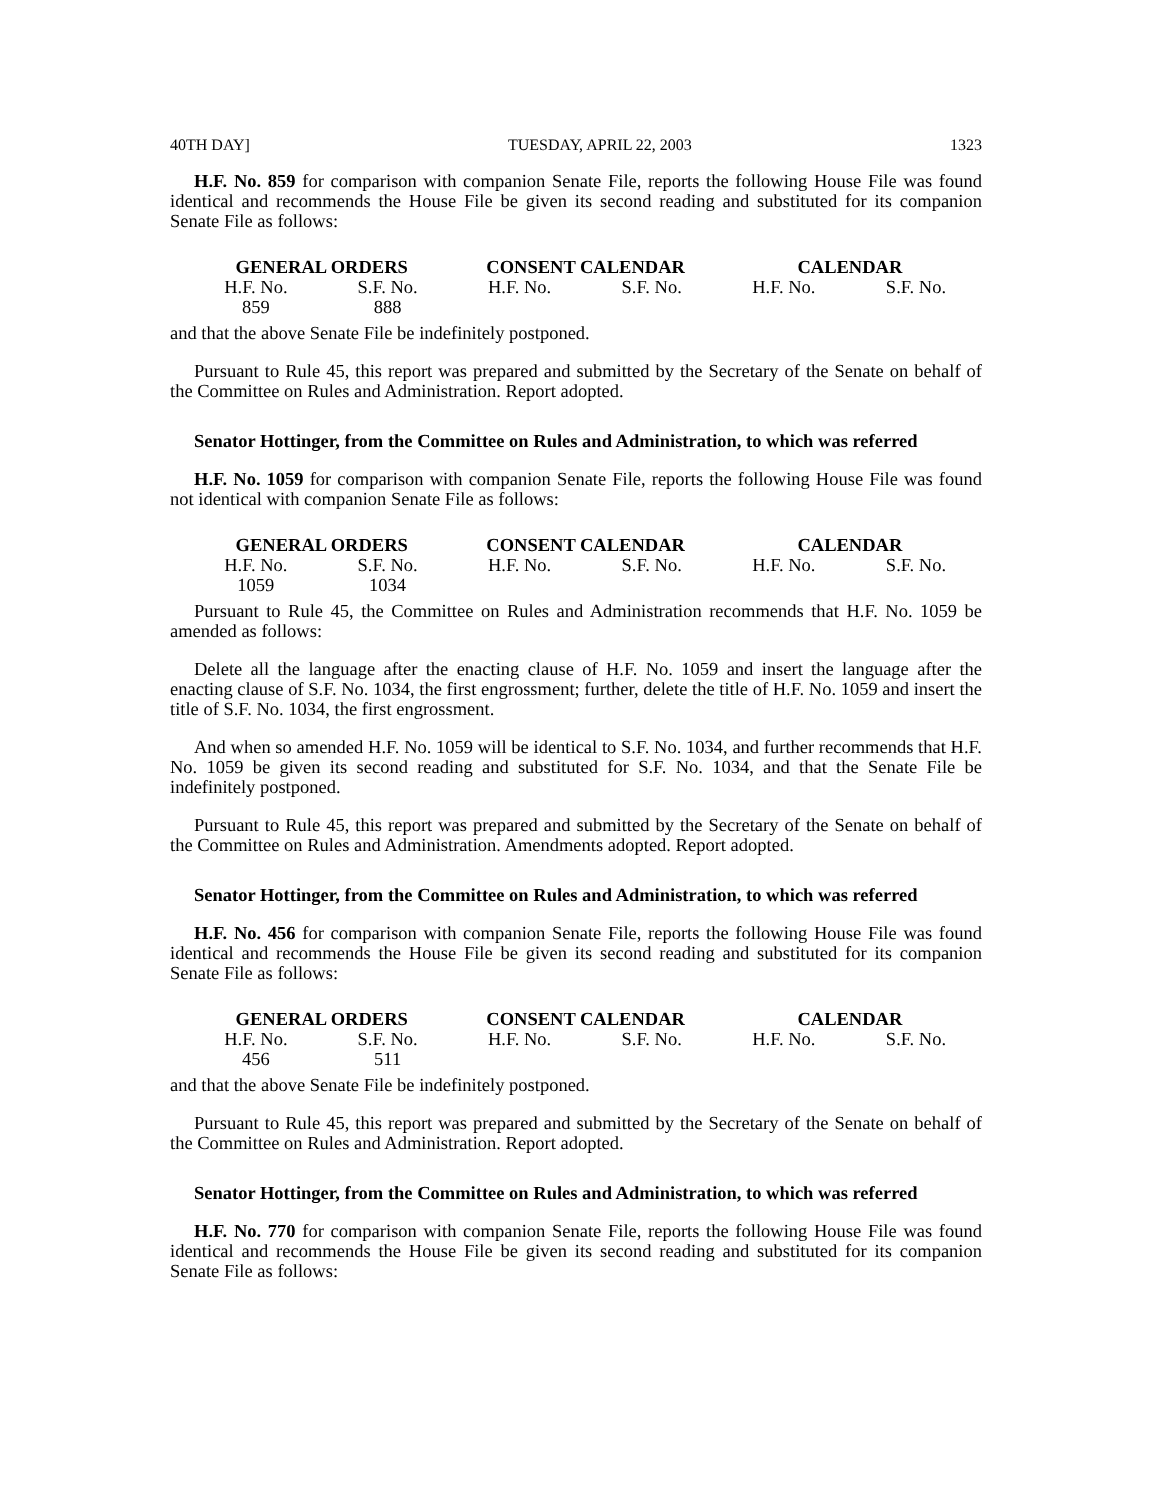40TH DAY] TUESDAY, APRIL 22, 2003 1323
H.F. No. 859 for comparison with companion Senate File, reports the following House File was found identical and recommends the House File be given its second reading and substituted for its companion Senate File as follows:
| GENERAL ORDERS | | CONSENT CALENDAR | | CALENDAR | |
| --- | --- | --- | --- | --- | --- |
| H.F. No. | S.F. No. | H.F. No. | S.F. No. | H.F. No. | S.F. No. |
| 859 | 888 | | | | |
and that the above Senate File be indefinitely postponed.
Pursuant to Rule 45, this report was prepared and submitted by the Secretary of the Senate on behalf of the Committee on Rules and Administration. Report adopted.
Senator Hottinger, from the Committee on Rules and Administration, to which was referred
H.F. No. 1059 for comparison with companion Senate File, reports the following House File was found not identical with companion Senate File as follows:
| GENERAL ORDERS | | CONSENT CALENDAR | | CALENDAR | |
| --- | --- | --- | --- | --- | --- |
| H.F. No. | S.F. No. | H.F. No. | S.F. No. | H.F. No. | S.F. No. |
| 1059 | 1034 | | | | |
Pursuant to Rule 45, the Committee on Rules and Administration recommends that H.F. No. 1059 be amended as follows:
Delete all the language after the enacting clause of H.F. No. 1059 and insert the language after the enacting clause of S.F. No. 1034, the first engrossment; further, delete the title of H.F. No. 1059 and insert the title of S.F. No. 1034, the first engrossment.
And when so amended H.F. No. 1059 will be identical to S.F. No. 1034, and further recommends that H.F. No. 1059 be given its second reading and substituted for S.F. No. 1034, and that the Senate File be indefinitely postponed.
Pursuant to Rule 45, this report was prepared and submitted by the Secretary of the Senate on behalf of the Committee on Rules and Administration. Amendments adopted. Report adopted.
Senator Hottinger, from the Committee on Rules and Administration, to which was referred
H.F. No. 456 for comparison with companion Senate File, reports the following House File was found identical and recommends the House File be given its second reading and substituted for its companion Senate File as follows:
| GENERAL ORDERS | | CONSENT CALENDAR | | CALENDAR | |
| --- | --- | --- | --- | --- | --- |
| H.F. No. | S.F. No. | H.F. No. | S.F. No. | H.F. No. | S.F. No. |
| 456 | 511 | | | | |
and that the above Senate File be indefinitely postponed.
Pursuant to Rule 45, this report was prepared and submitted by the Secretary of the Senate on behalf of the Committee on Rules and Administration. Report adopted.
Senator Hottinger, from the Committee on Rules and Administration, to which was referred
H.F. No. 770 for comparison with companion Senate File, reports the following House File was found identical and recommends the House File be given its second reading and substituted for its companion Senate File as follows: